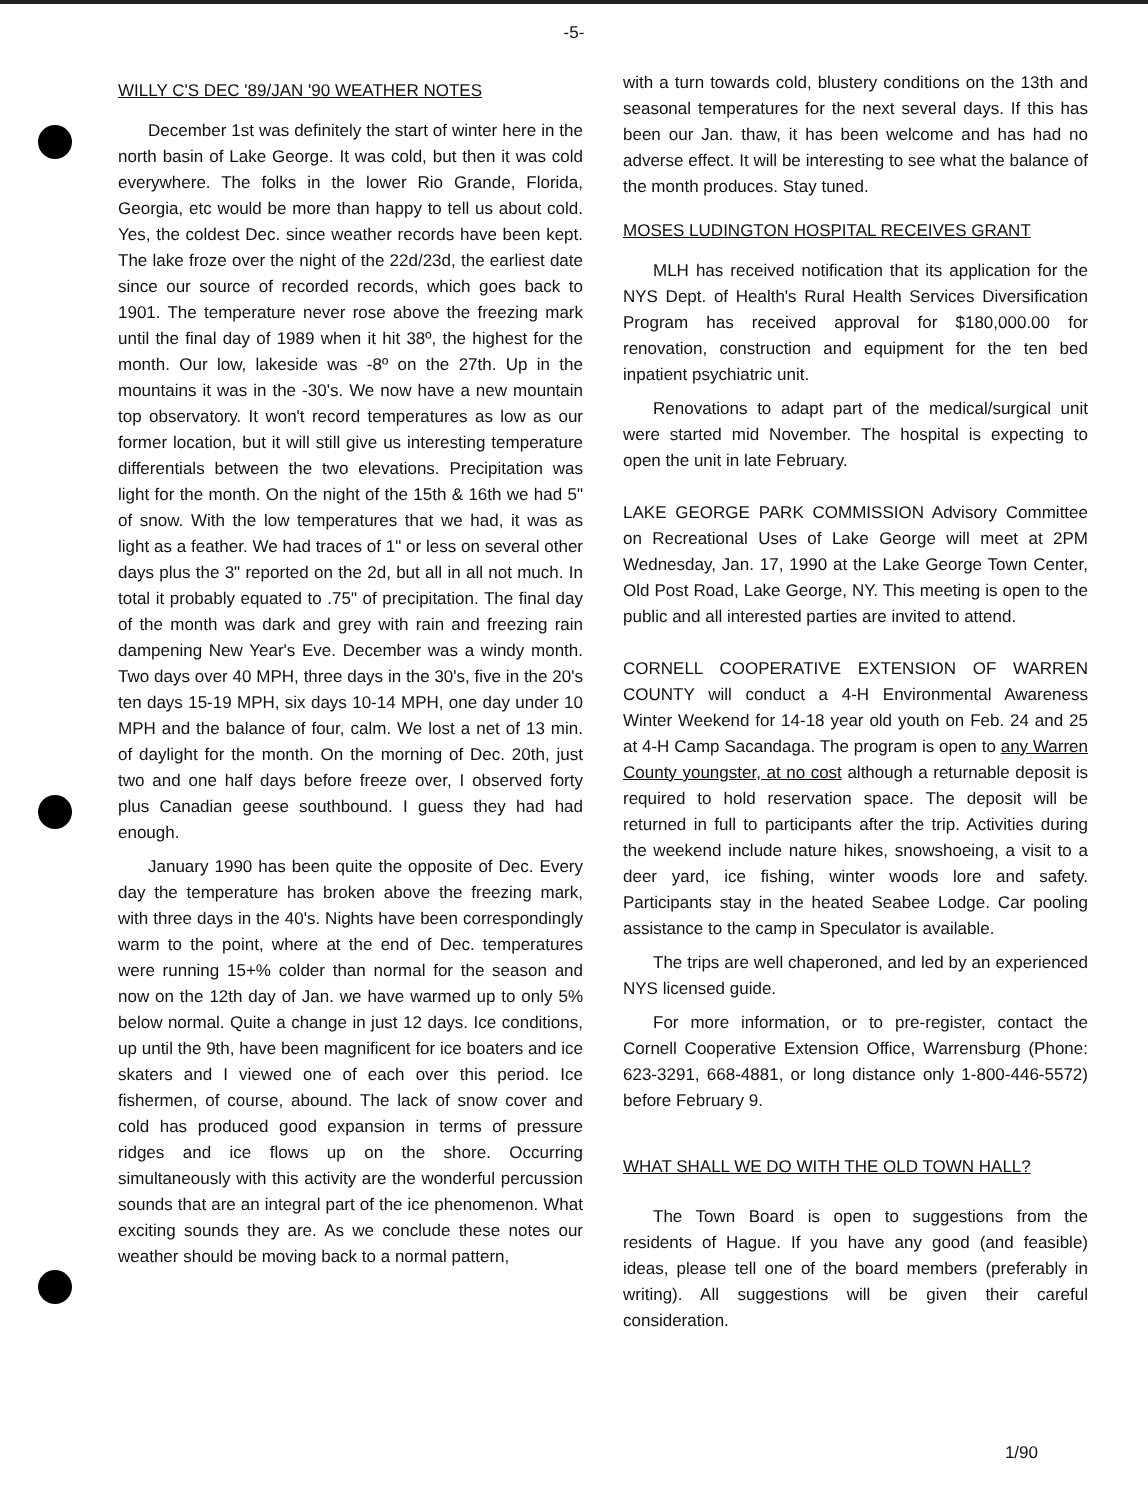-5-
WILLY C'S DEC '89/JAN '90 WEATHER NOTES
December 1st was definitely the start of winter here in the north basin of Lake George. It was cold, but then it was cold everywhere. The folks in the lower Rio Grande, Florida, Georgia, etc would be more than happy to tell us about cold. Yes, the coldest Dec. since weather records have been kept. The lake froze over the night of the 22d/23d, the earliest date since our source of recorded records, which goes back to 1901. The temperature never rose above the freezing mark until the final day of 1989 when it hit 38º, the highest for the month. Our low, lakeside was -8º on the 27th. Up in the mountains it was in the -30's. We now have a new mountain top observatory. It won't record temperatures as low as our former location, but it will still give us interesting temperature differentials between the two elevations. Precipitation was light for the month. On the night of the 15th & 16th we had 5" of snow. With the low temperatures that we had, it was as light as a feather. We had traces of 1" or less on several other days plus the 3" reported on the 2d, but all in all not much. In total it probably equated to .75" of precipitation. The final day of the month was dark and grey with rain and freezing rain dampening New Year's Eve. December was a windy month. Two days over 40 MPH, three days in the 30's, five in the 20's ten days 15-19 MPH, six days 10-14 MPH, one day under 10 MPH and the balance of four, calm. We lost a net of 13 min. of daylight for the month. On the morning of Dec. 20th, just two and one half days before freeze over, I observed forty plus Canadian geese southbound. I guess they had had enough.
January 1990 has been quite the opposite of Dec. Every day the temperature has broken above the freezing mark, with three days in the 40's. Nights have been correspondingly warm to the point, where at the end of Dec. temperatures were running 15+% colder than normal for the season and now on the 12th day of Jan. we have warmed up to only 5% below normal. Quite a change in just 12 days. Ice conditions, up until the 9th, have been magnificent for ice boaters and ice skaters and I viewed one of each over this period. Ice fishermen, of course, abound. The lack of snow cover and cold has produced good expansion in terms of pressure ridges and ice flows up on the shore. Occurring simultaneously with this activity are the wonderful percussion sounds that are an integral part of the ice phenomenon. What exciting sounds they are. As we conclude these notes our weather should be moving back to a normal pattern,
with a turn towards cold, blustery conditions on the 13th and seasonal temperatures for the next several days. If this has been our Jan. thaw, it has been welcome and has had no adverse effect. It will be interesting to see what the balance of the month produces. Stay tuned.
MOSES LUDINGTON HOSPITAL RECEIVES GRANT
MLH has received notification that its application for the NYS Dept. of Health's Rural Health Services Diversification Program has received approval for $180,000.00 for renovation, construction and equipment for the ten bed inpatient psychiatric unit.
Renovations to adapt part of the medical/surgical unit were started mid November. The hospital is expecting to open the unit in late February.
LAKE GEORGE PARK COMMISSION Advisory Committee on Recreational Uses of Lake George will meet at 2PM Wednesday, Jan. 17, 1990 at the Lake George Town Center, Old Post Road, Lake George, NY. This meeting is open to the public and all interested parties are invited to attend.
CORNELL COOPERATIVE EXTENSION OF WARREN COUNTY will conduct a 4-H Environmental Awareness Winter Weekend for 14-18 year old youth on Feb. 24 and 25 at 4-H Camp Sacandaga. The program is open to any Warren County youngster, at no cost although a returnable deposit is required to hold reservation space. The deposit will be returned in full to participants after the trip. Activities during the weekend include nature hikes, snowshoeing, a visit to a deer yard, ice fishing, winter woods lore and safety. Participants stay in the heated Seabee Lodge. Car pooling assistance to the camp in Speculator is available.
The trips are well chaperoned, and led by an experienced NYS licensed guide.
For more information, or to pre-register, contact the Cornell Cooperative Extension Office, Warrensburg (Phone: 623-3291, 668-4881, or long distance only 1-800-446-5572) before February 9.
WHAT SHALL WE DO WITH THE OLD TOWN HALL?
The Town Board is open to suggestions from the residents of Hague. If you have any good (and feasible) ideas, please tell one of the board members (preferably in writing). All suggestions will be given their careful consideration.
1/90